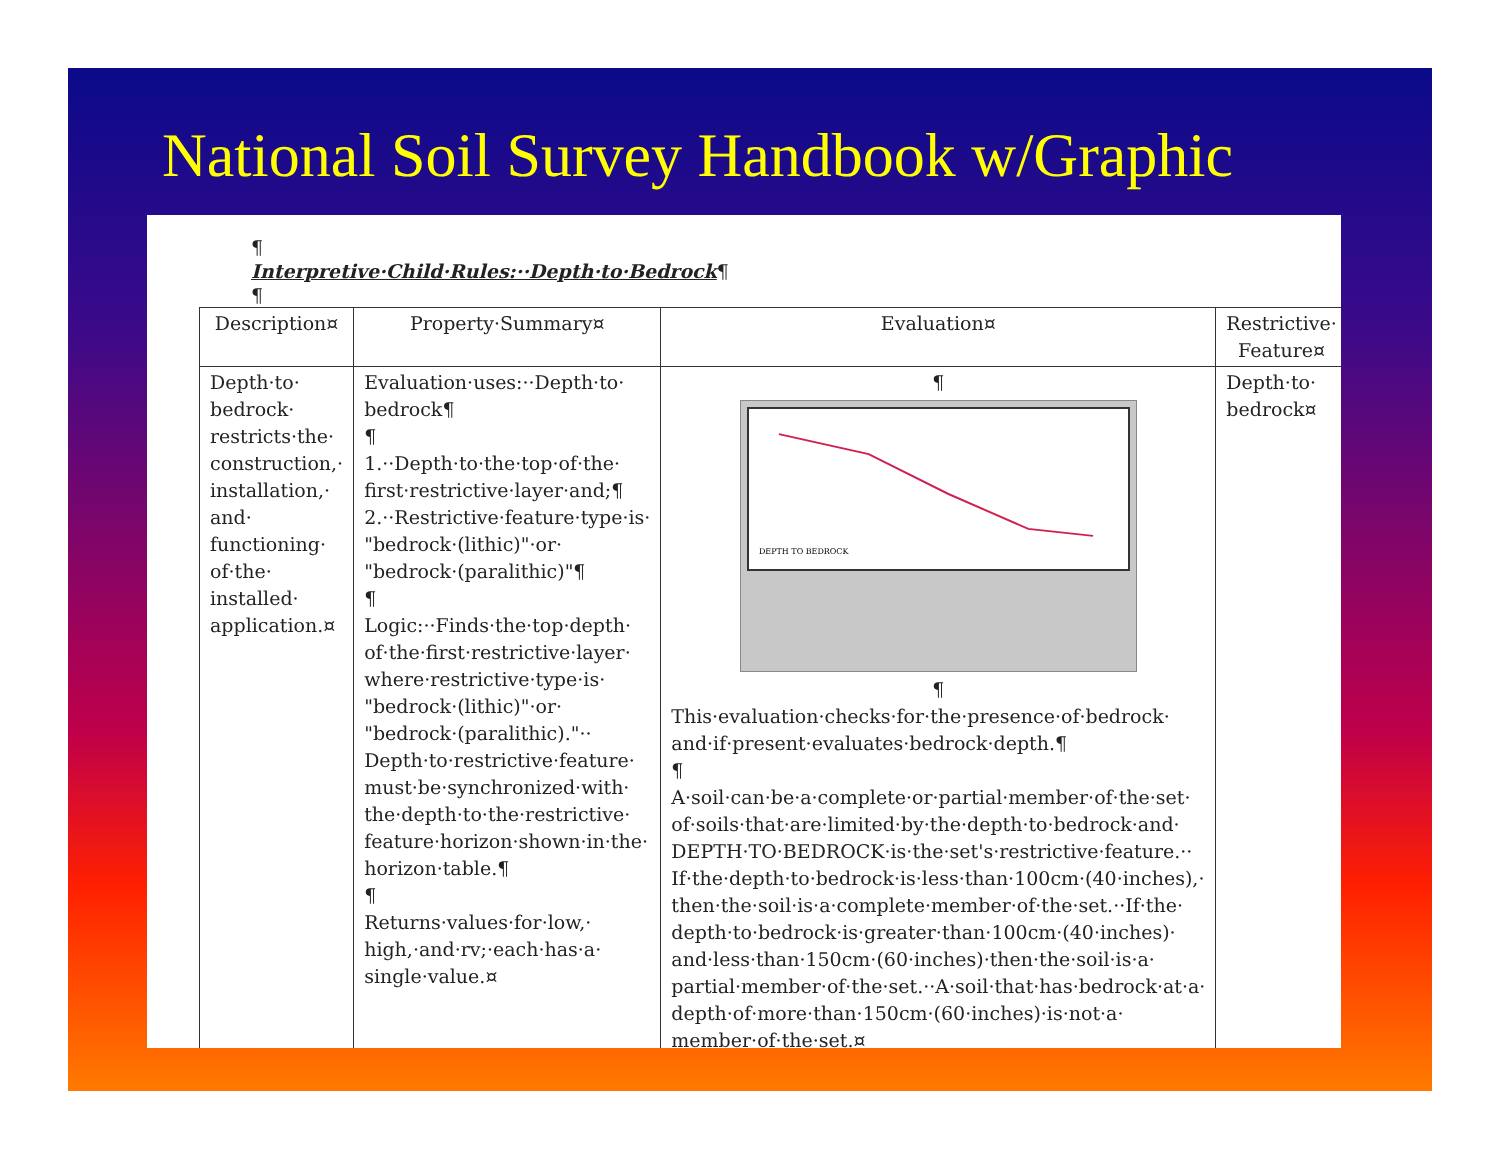National Soil Survey Handbook w/Graphic
¶
Interpretive·Child·Rules:··Depth·to·Bedrock¶
¶
| Description¤ | Property·Summary¤ | Evaluation¤ | Restrictive· Feature¤ | ¤ |
| Depth·to· bedrock· restricts·the· construction,· installation,· and· functioning· of·the· installed· application.¤ | Evaluation·uses:··Depth·to· bedrock¶ ¶ 1.··Depth·to·the·top·of·the· first·restrictive·layer·and;¶ 2.··Restrictive·feature·type·is· "bedrock·(lithic)"·or· "bedrock·(paralithic)"¶ ¶ Logic:··Finds·the·top·depth· of·the·first·restrictive·layer· where·restrictive·type·is· "bedrock·(lithic)"·or· "bedrock·(paralithic)."·· Depth·to·restrictive·feature· must·be·synchronized·with· the·depth·to·the·restrictive· feature·horizon·shown·in·the· horizon·table.¶ ¶ Returns·values·for·low,· high,·and·rv;·each·has·a· single·value.¤ | ¶ DEPTH TO BEDROCK ¶ This·evaluation·checks·for·the·presence·of·bedrock· and·if·present·evaluates·bedrock·depth.¶ ¶ A·soil·can·be·a·complete·or·partial·member·of·the·set· of·soils·that·are·limited·by·the·depth·to·bedrock·and· DEPTH·TO·BEDROCK·is·the·set's·restrictive·feature.·· If·the·depth·to·bedrock·is·less·than·100cm·(40·inches),· then·the·soil·is·a·complete·member·of·the·set.··If·the· depth·to·bedrock·is·greater·than·100cm·(40·inches)· and·less·than·150cm·(60·inches)·then·the·soil·is·a· partial·member·of·the·set.··A·soil·that·has·bedrock·at·a· depth·of·more·than·150cm·(60·inches)·is·not·a· member·of·the·set.¤ | Depth·to· bedrock¤ | ¤ |